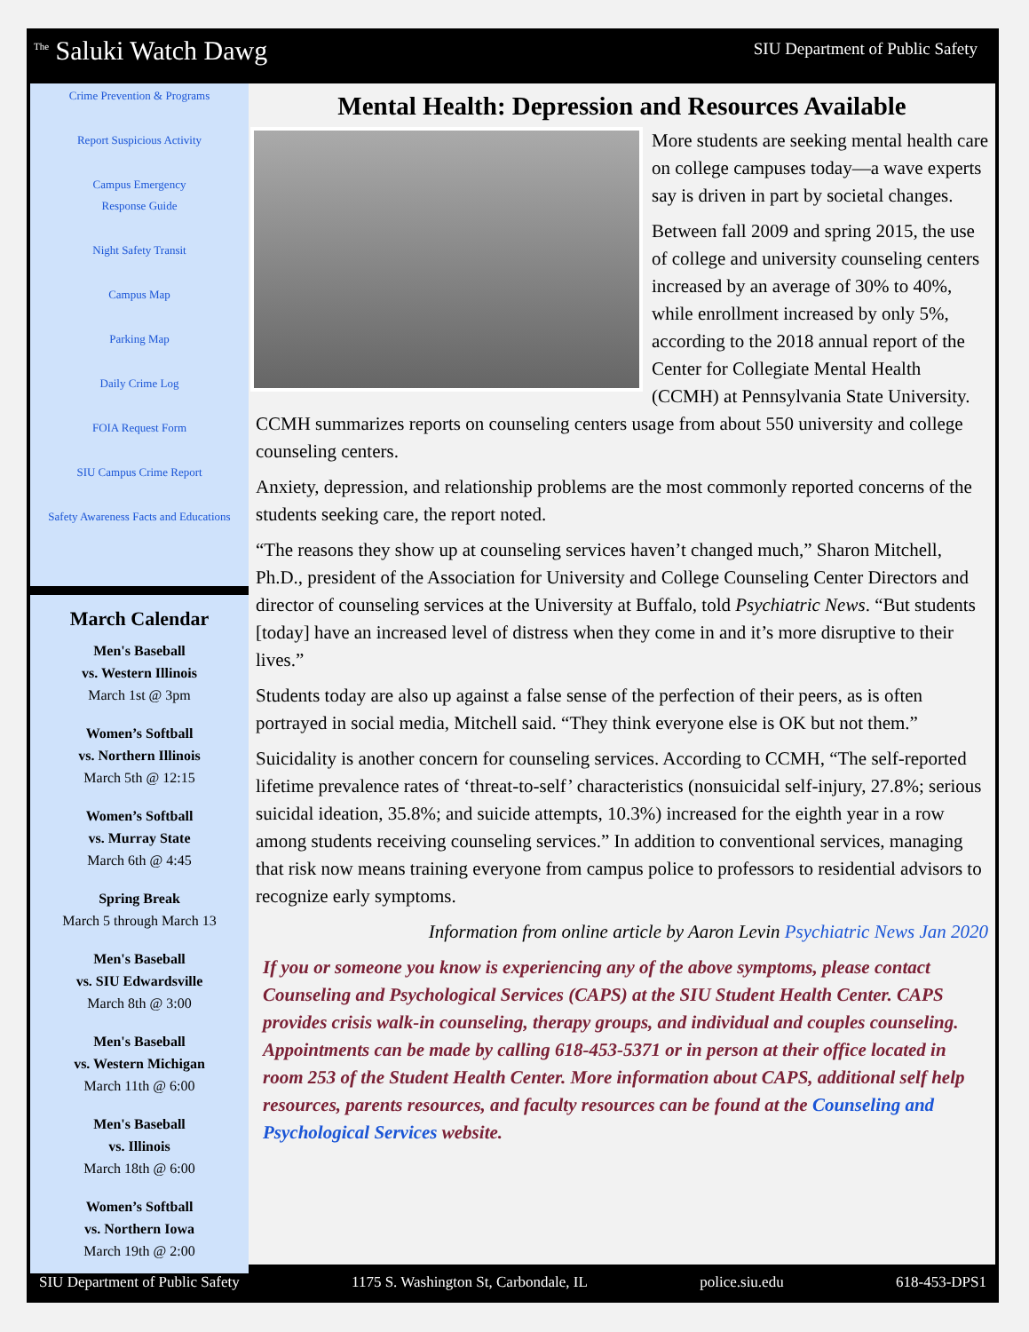<sup>The</sup> Saluki Watch Dawg
SIU Department of Public Safety
Crime Prevention & Programs
Report Suspicious Activity
Campus Emergency
Response Guide
Night Safety Transit
Campus Map
Parking Map
Daily Crime Log
FOIA Request Form
SIU Campus Crime Report
Safety Awareness Facts and Educations
March Calendar
Men's Baseball
vs. Western Illinois
March 1st @ 3pm
Women’s Softball
vs. Northern Illinois
March 5th @ 12:15
Women’s Softball
vs. Murray State
March 6th @ 4:45
Spring Break
March 5 through March 13
Men's Baseball
vs. SIU Edwardsville
March 8th @ 3:00
Men's Baseball
vs. Western Michigan
March 11th @ 6:00
Men's Baseball
vs. Illinois
March 18th @ 6:00
Women’s Softball
vs. Northern Iowa
March 19th @ 2:00
Mental Health: Depression and Resources Available
More students are seeking mental health care on college campuses today—a wave experts say is driven in part by societal changes.
Between fall 2009 and spring 2015, the use of college and university counseling centers increased by an average of 30% to 40%, while enrollment increased by only 5%, according to the 2018 annual report of the Center for Collegiate Mental Health (CCMH) at Pennsylvania State University. CCMH summarizes reports on counseling centers usage from about 550 university and college counseling centers.
Anxiety, depression, and relationship problems are the most commonly reported concerns of the students seeking care, the report noted.
“The reasons they show up at counseling services haven’t changed much,” Sharon Mitchell, Ph.D., president of the Association for University and College Counseling Center Directors and director of counseling services at the University at Buffalo, told Psychiatric News. “But students [today] have an increased level of distress when they come in and it’s more disruptive to their lives.”
Students today are also up against a false sense of the perfection of their peers, as is often portrayed in social media, Mitchell said. “They think everyone else is OK but not them.”
Suicidality is another concern for counseling services. According to CCMH, “The self-reported lifetime prevalence rates of ‘threat-to-self’ characteristics (nonsuicidal self-injury, 27.8%; serious suicidal ideation, 35.8%; and suicide attempts, 10.3%) increased for the eighth year in a row among students receiving counseling services.” In addition to conventional services, managing that risk now means training everyone from campus police to professors to residential advisors to recognize early symptoms.
Information from online article by Aaron Levin Psychiatric News Jan 2020
If you or someone you know is experiencing any of the above symptoms, please contact Counseling and Psychological Services (CAPS) at the SIU Student Health Center. CAPS provides crisis walk-in counseling, therapy groups, and individual and couples counseling. Appointments can be made by calling 618-453-5371 or in person at their office located in room 253 of the Student Health Center. More information about CAPS, additional self help resources, parents resources, and faculty resources can be found at the Counseling and Psychological Services website.
SIU Department of Public Safety 1175 S. Washington St, Carbondale, IL police.siu.edu 618-453-DPS1